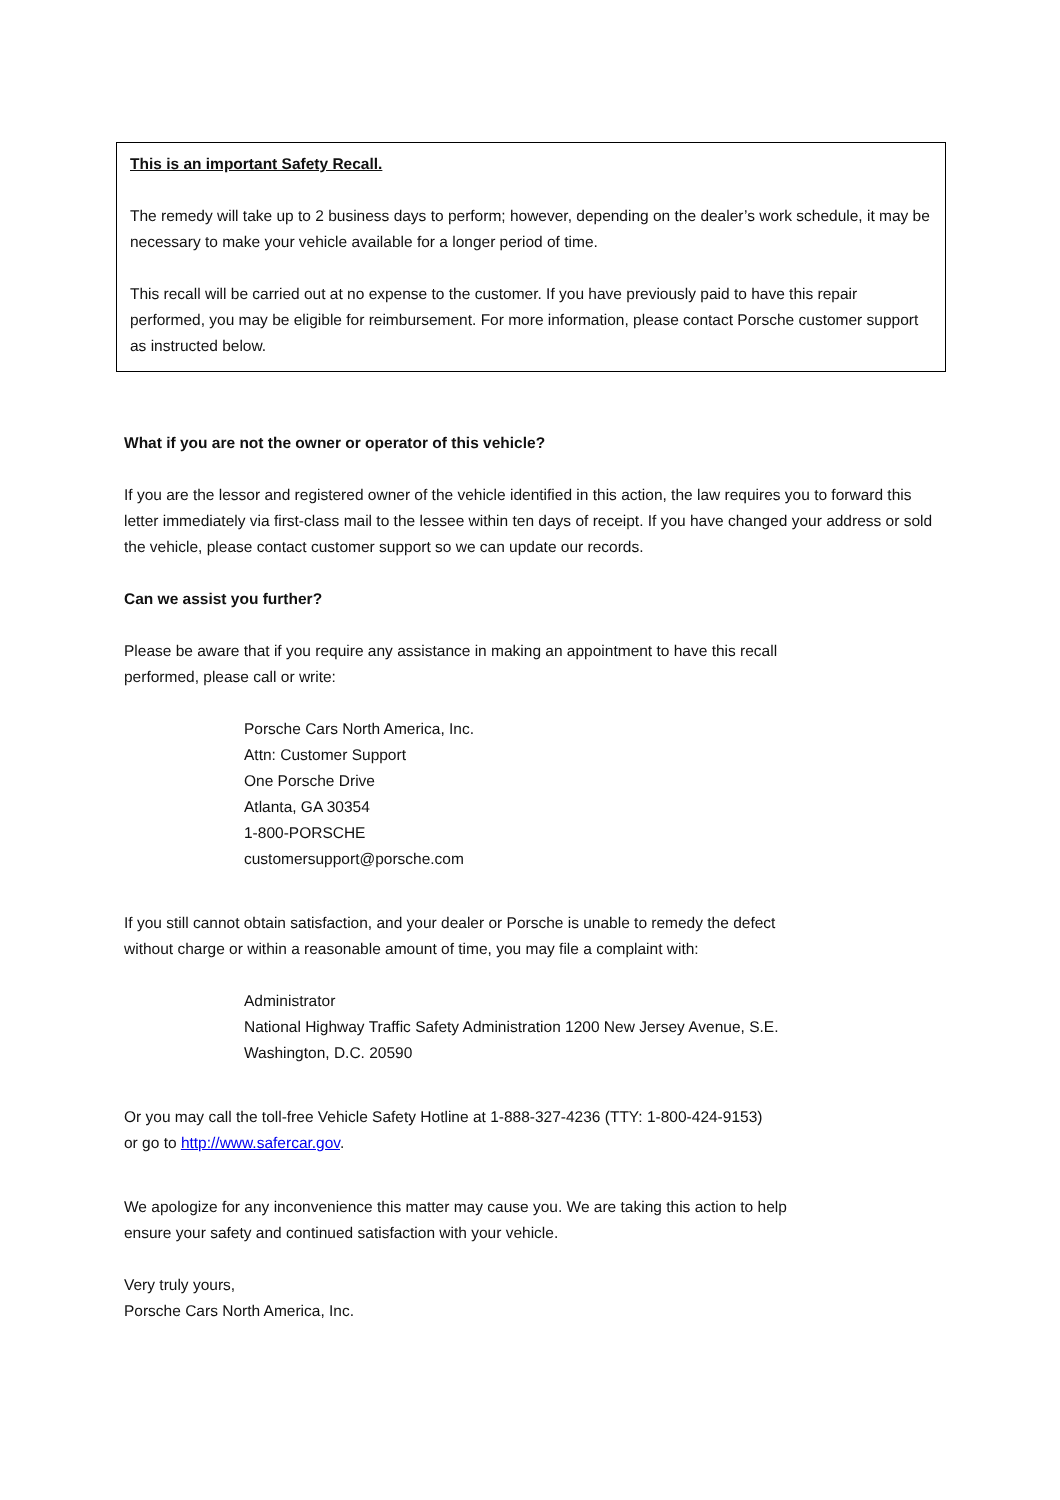This is an important Safety Recall.
The remedy will take up to 2 business days to perform; however, depending on the dealer’s work schedule, it may be necessary to make your vehicle available for a longer period of time.
This recall will be carried out at no expense to the customer. If you have previously paid to have this repair performed, you may be eligible for reimbursement. For more information, please contact Porsche customer support as instructed below.
What if you are not the owner or operator of this vehicle?
If you are the lessor and registered owner of the vehicle identified in this action, the law requires you to forward this letter immediately via first-class mail to the lessee within ten days of receipt. If you have changed your address or sold the vehicle, please contact customer support so we can update our records.
Can we assist you further?
Please be aware that if you require any assistance in making an appointment to have this recall performed, please call or write:
Porsche Cars North America, Inc.
Attn: Customer Support
One Porsche Drive
Atlanta, GA 30354
1-800-PORSCHE
customersupport@porsche.com
If you still cannot obtain satisfaction, and your dealer or Porsche is unable to remedy the defect without charge or within a reasonable amount of time, you may file a complaint with:
Administrator
National Highway Traffic Safety Administration 1200 New Jersey Avenue, S.E.
Washington, D.C. 20590
Or you may call the toll-free Vehicle Safety Hotline at 1-888-327-4236 (TTY: 1-800-424-9153)
or go to http://www.safercar.gov.
We apologize for any inconvenience this matter may cause you. We are taking this action to help ensure your safety and continued satisfaction with your vehicle.
Very truly yours,
Porsche Cars North America, Inc.